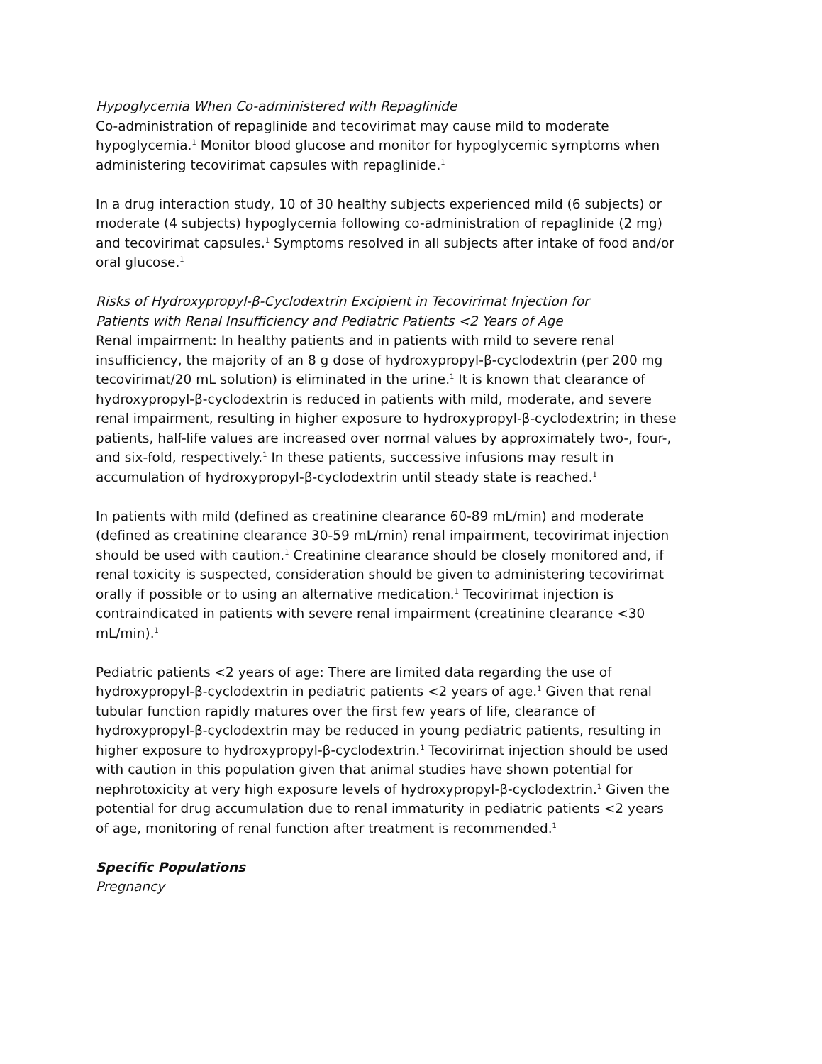Hypoglycemia When Co-administered with Repaglinide
Co-administration of repaglinide and tecovirimat may cause mild to moderate hypoglycemia.<sup>1</sup> Monitor blood glucose and monitor for hypoglycemic symptoms when administering tecovirimat capsules with repaglinide.<sup>1</sup>
In a drug interaction study, 10 of 30 healthy subjects experienced mild (6 subjects) or moderate (4 subjects) hypoglycemia following co-administration of repaglinide (2 mg) and tecovirimat capsules.<sup>1</sup> Symptoms resolved in all subjects after intake of food and/or oral glucose.<sup>1</sup>
Risks of Hydroxypropyl-β-Cyclodextrin Excipient in Tecovirimat Injection for Patients with Renal Insufficiency and Pediatric Patients <2 Years of Age
Renal impairment: In healthy patients and in patients with mild to severe renal insufficiency, the majority of an 8 g dose of hydroxypropyl-β-cyclodextrin (per 200 mg tecovirimat/20 mL solution) is eliminated in the urine.<sup>1</sup> It is known that clearance of hydroxypropyl-β-cyclodextrin is reduced in patients with mild, moderate, and severe renal impairment, resulting in higher exposure to hydroxypropyl-β-cyclodextrin; in these patients, half-life values are increased over normal values by approximately two-, four-, and six-fold, respectively.<sup>1</sup> In these patients, successive infusions may result in accumulation of hydroxypropyl-β-cyclodextrin until steady state is reached.<sup>1</sup>
In patients with mild (defined as creatinine clearance 60-89 mL/min) and moderate (defined as creatinine clearance 30-59 mL/min) renal impairment, tecovirimat injection should be used with caution.<sup>1</sup> Creatinine clearance should be closely monitored and, if renal toxicity is suspected, consideration should be given to administering tecovirimat orally if possible or to using an alternative medication.<sup>1</sup> Tecovirimat injection is contraindicated in patients with severe renal impairment (creatinine clearance <30 mL/min).<sup>1</sup>
Pediatric patients <2 years of age: There are limited data regarding the use of hydroxypropyl-β-cyclodextrin in pediatric patients <2 years of age.<sup>1</sup> Given that renal tubular function rapidly matures over the first few years of life, clearance of hydroxypropyl-β-cyclodextrin may be reduced in young pediatric patients, resulting in higher exposure to hydroxypropyl-β-cyclodextrin.<sup>1</sup> Tecovirimat injection should be used with caution in this population given that animal studies have shown potential for nephrotoxicity at very high exposure levels of hydroxypropyl-β-cyclodextrin.<sup>1</sup> Given the potential for drug accumulation due to renal immaturity in pediatric patients <2 years of age, monitoring of renal function after treatment is recommended.<sup>1</sup>
Specific Populations
Pregnancy